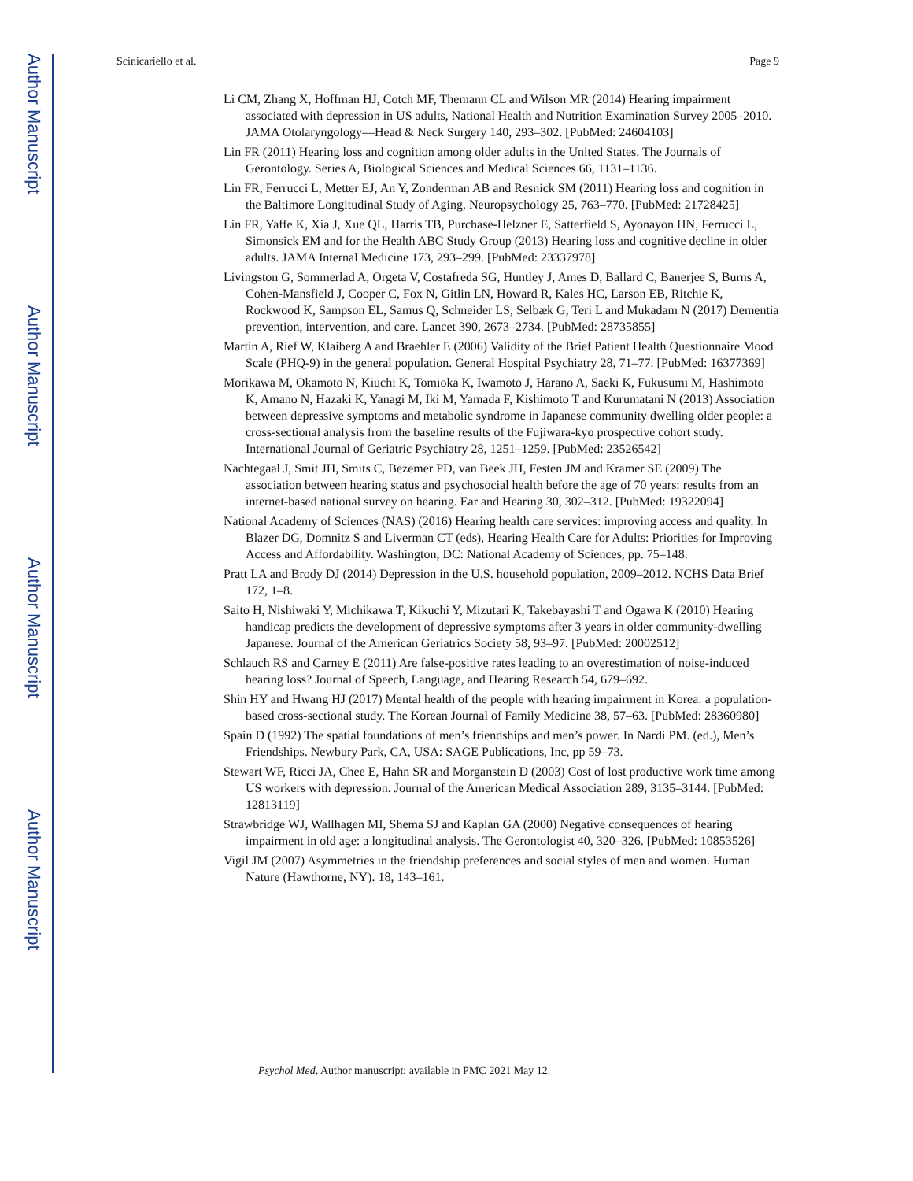Author Manuscript
Author Manuscript
Author Manuscript
Author Manuscript
Scinicariello et al. Page 9
Li CM, Zhang X, Hoffman HJ, Cotch MF, Themann CL and Wilson MR (2014) Hearing impairment associated with depression in US adults, National Health and Nutrition Examination Survey 2005–2010. JAMA Otolaryngology—Head & Neck Surgery 140, 293–302. [PubMed: 24604103]
Lin FR (2011) Hearing loss and cognition among older adults in the United States. The Journals of Gerontology. Series A, Biological Sciences and Medical Sciences 66, 1131–1136.
Lin FR, Ferrucci L, Metter EJ, An Y, Zonderman AB and Resnick SM (2011) Hearing loss and cognition in the Baltimore Longitudinal Study of Aging. Neuropsychology 25, 763–770. [PubMed: 21728425]
Lin FR, Yaffe K, Xia J, Xue QL, Harris TB, Purchase-Helzner E, Satterfield S, Ayonayon HN, Ferrucci L, Simonsick EM and for the Health ABC Study Group (2013) Hearing loss and cognitive decline in older adults. JAMA Internal Medicine 173, 293–299. [PubMed: 23337978]
Livingston G, Sommerlad A, Orgeta V, Costafreda SG, Huntley J, Ames D, Ballard C, Banerjee S, Burns A, Cohen-Mansfield J, Cooper C, Fox N, Gitlin LN, Howard R, Kales HC, Larson EB, Ritchie K, Rockwood K, Sampson EL, Samus Q, Schneider LS, Selbæk G, Teri L and Mukadam N (2017) Dementia prevention, intervention, and care. Lancet 390, 2673–2734. [PubMed: 28735855]
Martin A, Rief W, Klaiberg A and Braehler E (2006) Validity of the Brief Patient Health Questionnaire Mood Scale (PHQ-9) in the general population. General Hospital Psychiatry 28, 71–77. [PubMed: 16377369]
Morikawa M, Okamoto N, Kiuchi K, Tomioka K, Iwamoto J, Harano A, Saeki K, Fukusumi M, Hashimoto K, Amano N, Hazaki K, Yanagi M, Iki M, Yamada F, Kishimoto T and Kurumatani N (2013) Association between depressive symptoms and metabolic syndrome in Japanese community dwelling older people: a cross-sectional analysis from the baseline results of the Fujiwara-kyo prospective cohort study. International Journal of Geriatric Psychiatry 28, 1251–1259. [PubMed: 23526542]
Nachtegaal J, Smit JH, Smits C, Bezemer PD, van Beek JH, Festen JM and Kramer SE (2009) The association between hearing status and psychosocial health before the age of 70 years: results from an internet-based national survey on hearing. Ear and Hearing 30, 302–312. [PubMed: 19322094]
National Academy of Sciences (NAS) (2016) Hearing health care services: improving access and quality. In Blazer DG, Domnitz S and Liverman CT (eds), Hearing Health Care for Adults: Priorities for Improving Access and Affordability. Washington, DC: National Academy of Sciences, pp. 75–148.
Pratt LA and Brody DJ (2014) Depression in the U.S. household population, 2009–2012. NCHS Data Brief 172, 1–8.
Saito H, Nishiwaki Y, Michikawa T, Kikuchi Y, Mizutari K, Takebayashi T and Ogawa K (2010) Hearing handicap predicts the development of depressive symptoms after 3 years in older community-dwelling Japanese. Journal of the American Geriatrics Society 58, 93–97. [PubMed: 20002512]
Schlauch RS and Carney E (2011) Are false-positive rates leading to an overestimation of noise-induced hearing loss? Journal of Speech, Language, and Hearing Research 54, 679–692.
Shin HY and Hwang HJ (2017) Mental health of the people with hearing impairment in Korea: a population-based cross-sectional study. The Korean Journal of Family Medicine 38, 57–63. [PubMed: 28360980]
Spain D (1992) The spatial foundations of men’s friendships and men’s power. In Nardi PM. (ed.), Men’s Friendships. Newbury Park, CA, USA: SAGE Publications, Inc, pp 59–73.
Stewart WF, Ricci JA, Chee E, Hahn SR and Morganstein D (2003) Cost of lost productive work time among US workers with depression. Journal of the American Medical Association 289, 3135–3144. [PubMed: 12813119]
Strawbridge WJ, Wallhagen MI, Shema SJ and Kaplan GA (2000) Negative consequences of hearing impairment in old age: a longitudinal analysis. The Gerontologist 40, 320–326. [PubMed: 10853526]
Vigil JM (2007) Asymmetries in the friendship preferences and social styles of men and women. Human Nature (Hawthorne, NY). 18, 143–161.
Psychol Med. Author manuscript; available in PMC 2021 May 12.